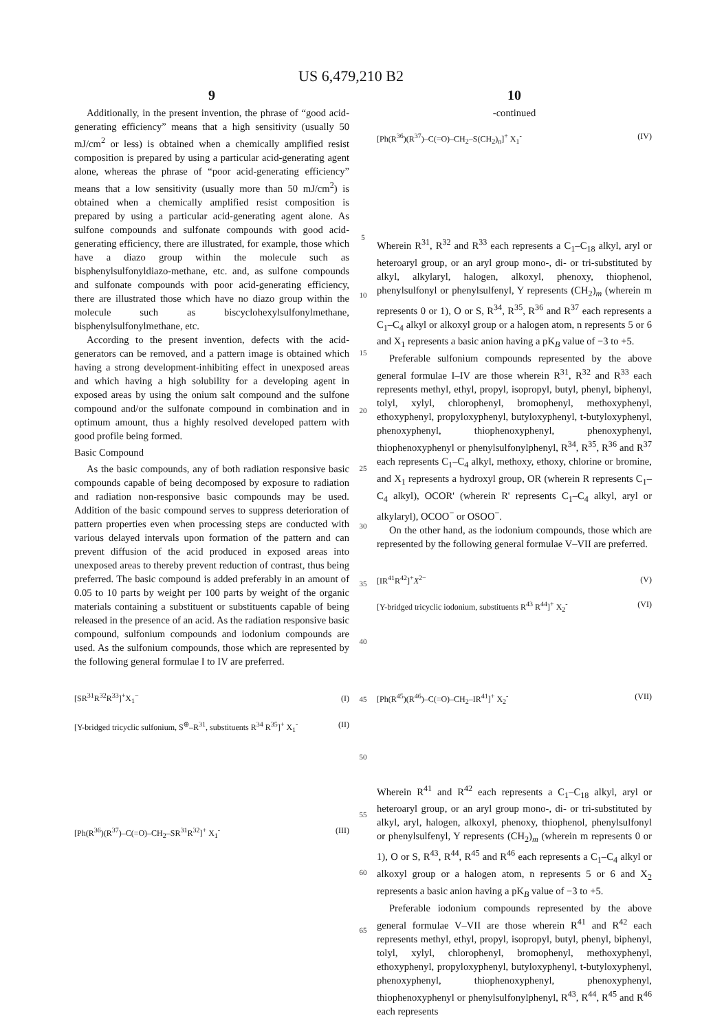US 6,479,210 B2
9
Additionally, in the present invention, the phrase of “good acid-generating efficiency” means that a high sensitivity (usually 50 mJ/cm<sup>2</sup> or less) is obtained when a chemically amplified resist composition is prepared by using a particular acid-generating agent alone, whereas the phrase of “poor acid-generating efficiency” means that a low sensitivity (usually more than 50 mJ/cm<sup>2</sup>) is obtained when a chemically amplified resist composition is prepared by using a particular acid-generating agent alone. As sulfone compounds and sulfonate compounds with good acid-generating efficiency, there are illustrated, for example, those which have a diazo group within the molecule such as bisphenylsulfonyldiazo-methane, etc. and, as sulfone compounds and sulfonate compounds with poor acid-generating efficiency, there are illustrated those which have no diazo group within the molecule such as biscyclohexylsulfonylmethane, bisphenylsulfonylmethane, etc.
According to the present invention, defects with the acid-generators can be removed, and a pattern image is obtained which having a strong development-inhibiting effect in unexposed areas and which having a high solubility for a developing agent in exposed areas by using the onium salt compound and the sulfone compound and/or the sulfonate compound in combination and in optimum amount, thus a highly resolved developed pattern with good profile being formed.
Basic Compound
As the basic compounds, any of both radiation responsive basic compounds capable of being decomposed by exposure to radiation and radiation non-responsive basic compounds may be used. Addition of the basic compound serves to suppress deterioration of pattern properties even when processing steps are conducted with various delayed intervals upon formation of the pattern and can prevent diffusion of the acid produced in exposed areas into unexposed areas to thereby prevent reduction of contrast, thus being preferred. The basic compound is added preferably in an amount of 0.05 to 10 parts by weight per 100 parts by weight of the organic materials containing a substituent or substituents capable of being released in the presence of an acid. As the radiation responsive basic compound, sulfonium compounds and iodonium compounds are used. As the sulfonium compounds, those which are represented by the following general formulae I to IV are preferred.
[SR<sup>31</sup>R<sup>32</sup>R<sup>33</sup>]<sup>+</sup>X<sub>1</sub><sup>−</sup> (I)
[Y-bridged tricyclic sulfonium, S<sup>⊕</sup>–R<sup>31</sup>, substituents R<sup>34</sup> R<sup>35</sup>]<sup>+</sup> X<sub>1</sub><sup>-</sup> (II)
[Ph(R<sup>36</sup>)(R<sup>37</sup>)–C(=O)–CH<sub>2</sub>–SR<sup>31</sup>R<sup>32</sup>]<sup>+</sup> X<sub>1</sub><sup>-</sup> (III)
5
10
15
20
25
30
35
40
45
50
55
60
65
10
-continued
[Ph(R<sup>36</sup>)(R<sup>37</sup>)–C(=O)–CH<sub>2</sub>–S(CH<sub>2</sub>)<sub>n</sub>]<sup>+</sup> X<sub>1</sub><sup>-</sup> (IV)
Wherein R<sup>31</sup>, R<sup>32</sup> and R<sup>33</sup> each represents a C<sub>1</sub>–C<sub>18</sub> alkyl, aryl or heteroaryl group, or an aryl group mono-, di- or tri-substituted by alkyl, alkylaryl, halogen, alkoxyl, phenoxy, thiophenol, phenylsulfonyl or phenylsulfenyl, Y represents (CH<sub>2</sub>)<sub>m</sub> (wherein m represents 0 or 1), O or S, R<sup>34</sup>, R<sup>35</sup>, R<sup>36</sup> and R<sup>37</sup> each represents a C<sub>1</sub>–C<sub>4</sub> alkyl or alkoxyl group or a halogen atom, n represents 5 or 6 and X<sub>1</sub> represents a basic anion having a pK<sub>B</sub> value of −3 to +5.
Preferable sulfonium compounds represented by the above general formulae I–IV are those wherein R<sup>31</sup>, R<sup>32</sup> and R<sup>33</sup> each represents methyl, ethyl, propyl, isopropyl, butyl, phenyl, biphenyl, tolyl, xylyl, chlorophenyl, bromophenyl, methoxyphenyl, ethoxyphenyl, propyloxyphenyl, butyloxyphenyl, t-butyloxyphenyl, phenoxyphenyl, thiophenoxyphenyl, phenoxyphenyl, thiophenoxyphenyl or phenylsulfonylphenyl, R<sup>34</sup>, R<sup>35</sup>, R<sup>36</sup> and R<sup>37</sup> each represents C<sub>1</sub>–C<sub>4</sub> alkyl, methoxy, ethoxy, chlorine or bromine, and X<sub>1</sub> represents a hydroxyl group, OR (wherein R represents C<sub>1</sub>–C<sub>4</sub> alkyl), OCOR' (wherein R' represents C<sub>1</sub>–C<sub>4</sub> alkyl, aryl or alkylaryl), OCOO<sup>−</sup> or OSOO<sup>−</sup>.
On the other hand, as the iodonium compounds, those which are represented by the following general formulae V–VII are preferred.
[IR<sup>41</sup>R<sup>42</sup>]<sup>+</sup>X<sup>2−</sup> (V)
[Y-bridged tricyclic iodonium, substituents R<sup>43</sup> R<sup>44</sup>]<sup>+</sup> X<sub>2</sub><sup>-</sup> (VI)
[Ph(R<sup>45</sup>)(R<sup>46</sup>)–C(=O)–CH<sub>2</sub>–IR<sup>41</sup>]<sup>+</sup> X<sub>2</sub><sup>-</sup> (VII)
Wherein R<sup>41</sup> and R<sup>42</sup> each represents a C<sub>1</sub>–C<sub>18</sub> alkyl, aryl or heteroaryl group, or an aryl group mono-, di- or tri-substituted by alkyl, aryl, halogen, alkoxyl, phenoxy, thiophenol, phenylsulfonyl or phenylsulfenyl, Y represents (CH<sub>2</sub>)<sub>m</sub> (wherein m represents 0 or 1), O or S, R<sup>43</sup>, R<sup>44</sup>, R<sup>45</sup> and R<sup>46</sup> each represents a C<sub>1</sub>–C<sub>4</sub> alkyl or alkoxyl group or a halogen atom, n represents 5 or 6 and X<sub>2</sub> represents a basic anion having a pK<sub>B</sub> value of −3 to +5.
Preferable iodonium compounds represented by the above general formulae V–VII are those wherein R<sup>41</sup> and R<sup>42</sup> each represents methyl, ethyl, propyl, isopropyl, butyl, phenyl, biphenyl, tolyl, xylyl, chlorophenyl, bromophenyl, methoxyphenyl, ethoxyphenyl, propyloxyphenyl, butyloxyphenyl, t-butyloxyphenyl, phenoxyphenyl, thiophenoxyphenyl, phenoxyphenyl, thiophenoxyphenyl or phenylsulfonylphenyl, R<sup>43</sup>, R<sup>44</sup>, R<sup>45</sup> and R<sup>46</sup> each represents